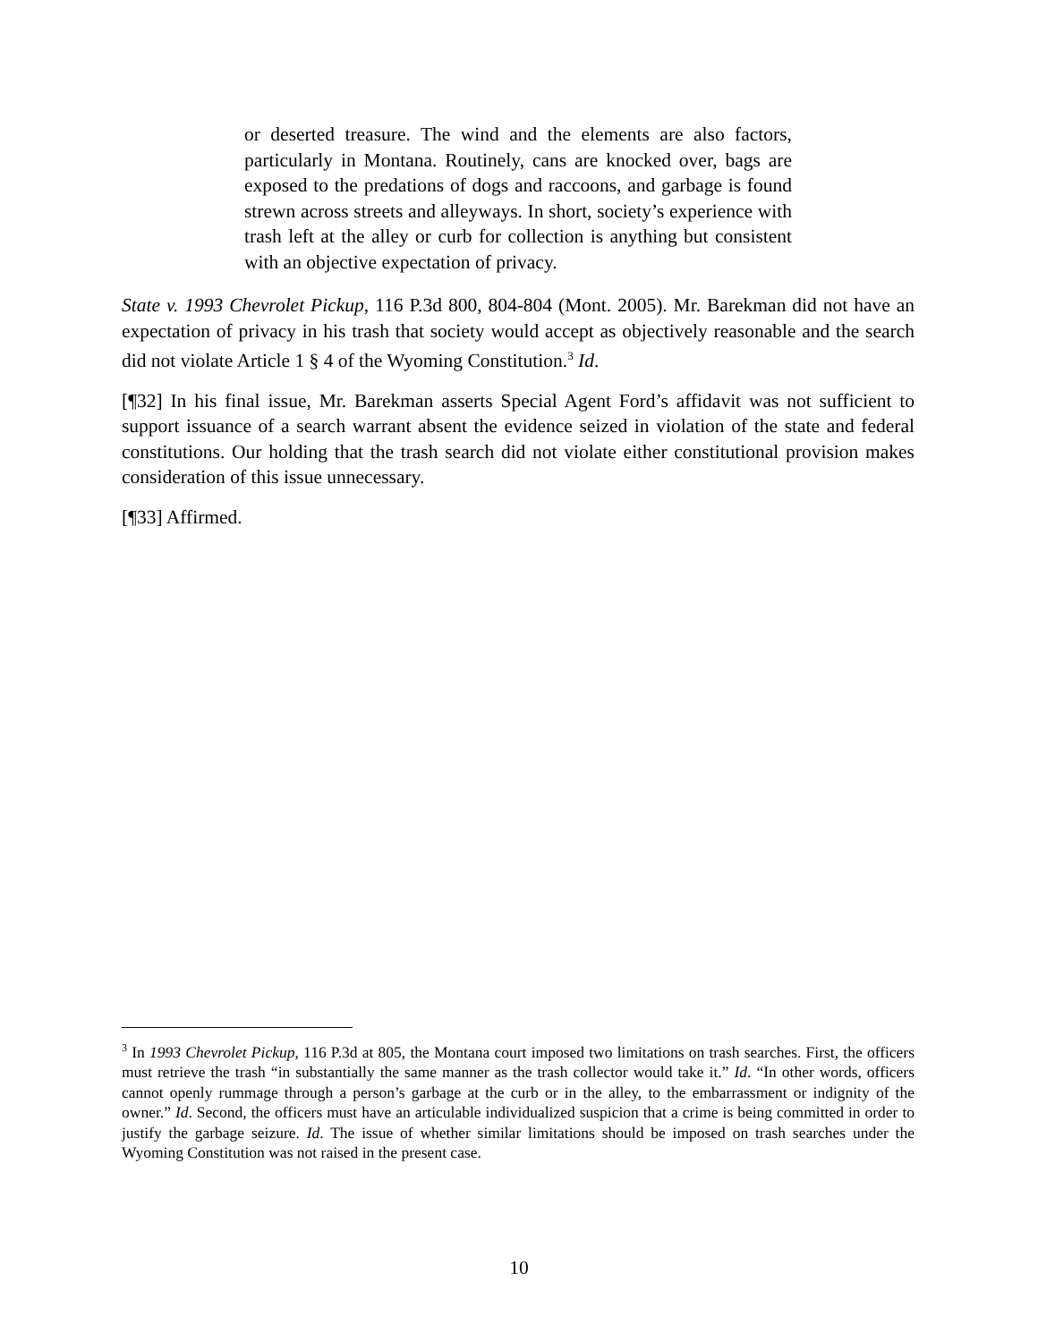or deserted treasure. The wind and the elements are also factors, particularly in Montana. Routinely, cans are knocked over, bags are exposed to the predations of dogs and raccoons, and garbage is found strewn across streets and alleyways. In short, society’s experience with trash left at the alley or curb for collection is anything but consistent with an objective expectation of privacy.
State v. 1993 Chevrolet Pickup, 116 P.3d 800, 804-804 (Mont. 2005). Mr. Barekman did not have an expectation of privacy in his trash that society would accept as objectively reasonable and the search did not violate Article 1 § 4 of the Wyoming Constitution.<sup>3</sup> Id.
[¶32] In his final issue, Mr. Barekman asserts Special Agent Ford’s affidavit was not sufficient to support issuance of a search warrant absent the evidence seized in violation of the state and federal constitutions. Our holding that the trash search did not violate either constitutional provision makes consideration of this issue unnecessary.
[¶33] Affirmed.
<sup>3</sup> In 1993 Chevrolet Pickup, 116 P.3d at 805, the Montana court imposed two limitations on trash searches. First, the officers must retrieve the trash “in substantially the same manner as the trash collector would take it.” Id. “In other words, officers cannot openly rummage through a person’s garbage at the curb or in the alley, to the embarrassment or indignity of the owner.” Id. Second, the officers must have an articulable individualized suspicion that a crime is being committed in order to justify the garbage seizure. Id. The issue of whether similar limitations should be imposed on trash searches under the Wyoming Constitution was not raised in the present case.
10